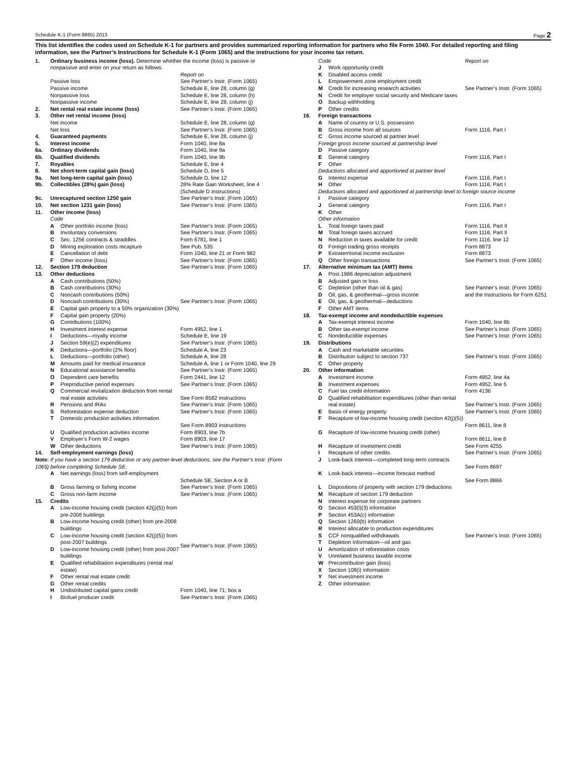Schedule K-1 (Form 8865) 2013 Page 2
This list identifies the codes used on Schedule K-1 for partners and provides summarized reporting information for partners who file Form 1040. For detailed reporting and filing information, see the Partner’s Instructions for Schedule K-1 (Form 1065) and the instructions for your income tax return.
| 1. | Ordinary business income (loss). Determine whether the income (loss) is passive or nonpassive and enter on your return as follows: | | |
| | | | Report on |
| | Passive loss | | See Partner’s Instr. (Form 1065) |
| | Passive income | | Schedule E, line 28, column (g) |
| | Nonpassive loss | | Schedule E, line 28, column (h) |
| | Nonpassive income | | Schedule E, line 28, column (j) |
| 2. | Net rental real estate income (loss) | | See Partner’s Instr. (Form 1065) |
| 3. | Other net rental income (loss) | | |
| | Net income | | Schedule E, line 28, column (g) |
| | Net loss | | See Partner’s Instr. (Form 1065) |
| 4. | Guaranteed payments | | Schedule E, line 28, column (j) |
| 5. | Interest income | | Form 1040, line 8a |
| 6a. | Ordinary dividends | | Form 1040, line 9a |
| 6b. | Qualified dividends | | Form 1040, line 9b |
| 7. | Royalties | | Schedule E, line 4 |
| 8. | Net short-term capital gain (loss) | | Schedule D, line 5 |
| 9a. | Net long-term capital gain (loss) | | Schedule D, line 12 |
| 9b. | Collectibles (28%) gain (loss) | | 28% Rate Gain Worksheet, line 4 (Schedule D instructions) |
| 9c. | Unrecaptured section 1250 gain | | See Partner’s Instr. (Form 1065) |
| 10. | Net section 1231 gain (loss) | | See Partner’s Instr. (Form 1065) |
| 11. | Other income (loss) | | |
| | Code | | |
| | A | Other portfolio income (loss) | See Partner’s Instr. (Form 1065) |
| | B | Involuntary conversions | See Partner’s Instr. (Form 1065) |
| | C | Sec. 1256 contracts & straddles | Form 6781, line 1 |
| | D | Mining exploration costs recapture | See Pub. 535 |
| | E | Cancellation of debt | Form 1040, line 21 or Form 982 |
| | F | Other income (loss) | See Partner’s Instr. (Form 1065) |
| 12. | Section 179 deduction | | See Partner’s Instr. (Form 1065) |
| 13. | Other deductions | | |
| | A | Cash contributions (50%) | See Partner’s Instr. (Form 1065) |
| | B | Cash contributions (30%) | |
| | C | Noncash contributions (50%) | |
| | D | Noncash contributions (30%) | |
| | E | Capital gain property to a 50% organization (30%) | |
| | F | Capital gain property (20%) | |
| | G | Contributions (100%) | |
| | H | Investment interest expense | Form 4952, line 1 |
| | I | Deductions—royalty income | Schedule E, line 19 |
| | J | Section 59(e)(2) expenditures | See Partner’s Instr. (Form 1065) |
| | K | Deductions—portfolio (2% floor) | Schedule A, line 23 |
| | L | Deductions—portfolio (other) | Schedule A, line 28 |
| | M | Amounts paid for medical insurance | Schedule A, line 1 or Form 1040, line 29 |
| | N | Educational assistance benefits | See Partner’s Instr. (Form 1065) |
| | O | Dependent care benefits | Form 2441, line 12 |
| | P | Preproductive period expenses | See Partner’s Instr. (Form 1065) |
| | Q | Commercial revitalization deduction from rental real estate activities | See Form 8582 instructions |
| | R | Pensions and IRAs | See Partner’s Instr. (Form 1065) |
| | S | Reforestation expense deduction | See Partner’s Instr. (Form 1065) |
| | T | Domestic production activities information | See Form 8903 instructions |
| | U | Qualified production activities income | Form 8903, line 7b |
| | V | Employer’s Form W-2 wages | Form 8903, line 17 |
| | W | Other deductions | See Partner’s Instr. (Form 1065) |
| 14. | Self-employment earnings (loss) | | |
| Note: If you have a section 179 deduction or any partner-level deductions, see the Partner’s Instr. (Form 1065) before completing Schedule SE. | | | |
| | A | Net earnings (loss) from self-employment | Schedule SE, Section A or B |
| | B | Gross farming or fishing income | See Partner’s Instr. (Form 1065) |
| | C | Gross non-farm income | See Partner’s Instr. (Form 1065) |
| 15. | Credits | | |
| | A | Low-income housing credit (section 42(j)(5)) from pre-2008 buildings | See Partner’s Instr. (Form 1065) |
| | B | Low-income housing credit (other) from pre-2008 buildings | |
| | C | Low-income housing credit (section 42(j)(5)) from post-2007 buildings | |
| | D | Low-income housing credit (other) from post-2007 buildings | |
| | E | Qualified rehabilitation expenditures (rental real estate) | |
| | F | Other rental real estate credit | |
| | G | Other rental credits | |
| | H | Undistributed capital gains credit | Form 1040, line 71; box a |
| | I | Biofuel producer credit | See Partner’s Instr. (Form 1065) |
| | Code | | Report on |
| | J | Work opportunity credit | See Partner’s Instr. (Form 1065) |
| | K | Disabled access credit | |
| | L | Empowerment zone employment credit | |
| | M | Credit for increasing research activities | |
| | N | Credit for employer social security and Medicare taxes | |
| | O | Backup withholding | |
| | P | Other credits | |
| 16. | Foreign transactions | | |
| | A | Name of country or U.S. possession | Form 1116, Part I |
| | B | Gross income from all sources | |
| | C | Gross income sourced at partner level | |
| | Foreign gross income sourced at partnership level | | |
| | D | Passive category | Form 1116, Part I |
| | E | General category | |
| | F | Other | |
| | Deductions allocated and apportioned at partner level | | |
| | G | Interest expense | Form 1116, Part I |
| | H | Other | Form 1116, Part I |
| | Deductions allocated and apportioned at partnership level to foreign source income | | |
| | I | Passive category | Form 1116, Part I |
| | J | General category | |
| | K | Other | |
| | Other information | | |
| | L | Total foreign taxes paid | Form 1116, Part II |
| | M | Total foreign taxes accrued | Form 1116, Part II |
| | N | Reduction in taxes available for credit | Form 1116, line 12 |
| | O | Foreign trading gross receipts | Form 8873 |
| | P | Extraterritorial income exclusion | Form 8873 |
| | Q | Other foreign transactions | See Partner’s Instr. (Form 1065) |
| 17. | Alternative minimum tax (AMT) items | | |
| | A | Post-1986 depreciation adjustment | See Partner’s Instr. (Form 1065) and the Instructions for Form 6251 |
| | B | Adjusted gain or loss | |
| | C | Depletion (other than oil & gas) | |
| | D | Oil, gas, & geothermal—gross income | |
| | E | Oil, gas, & geothermal—deductions | |
| | F | Other AMT items | |
| 18. | Tax-exempt income and nondeductible expenses | | |
| | A | Tax-exempt interest income | Form 1040, line 8b |
| | B | Other tax-exempt income | See Partner’s Instr. (Form 1065) |
| | C | Nondeductible expenses | See Partner’s Instr. (Form 1065) |
| 19. | Distributions | | |
| | A | Cash and marketable securities | See Partner’s Instr. (Form 1065) |
| | B | Distribution subject to section 737 | |
| | C | Other property | |
| 20. | Other information | | |
| | A | Investment income | Form 4952, line 4a |
| | B | Investment expenses | Form 4952, line 5 |
| | C | Fuel tax credit information | Form 4136 |
| | D | Qualified rehabilitation expenditures (other than rental real estate) | See Partner’s Instr. (Form 1065) |
| | E | Basis of energy property | See Partner’s Instr. (Form 1065) |
| | F | Recapture of low-income housing credit (section 42(j)(5)) | Form 8611, line 8 |
| | G | Recapture of low-income housing credit (other) | Form 8611, line 8 |
| | H | Recapture of investment credit | See Form 4255 |
| | I | Recapture of other credits | See Partner’s Instr. (Form 1065) |
| | J | Look-back interest—completed long-term contracts | See Form 8697 |
| | K | Look-back interest—income forecast method | See Form 8866 |
| | L | Dispositions of property with section 179 deductions | See Partner’s Instr. (Form 1065) |
| | M | Recapture of section 179 deduction | |
| | N | Interest expense for corporate partners | |
| | O | Section 453(l)(3) information | |
| | P | Section 453A(c) information | |
| | Q | Section 1260(b) information | |
| | R | Interest allocable to production expenditures | |
| | S | CCF nonqualified withdrawals | |
| | T | Depletion Information—oil and gas | |
| | U | Amortization of reforestation costs | |
| | V | Unrelated business taxable income | |
| | W | Precontribution gain (loss) | |
| | X | Section 108(i) information | |
| | Y | Net investment income | |
| | Z | Other information | |